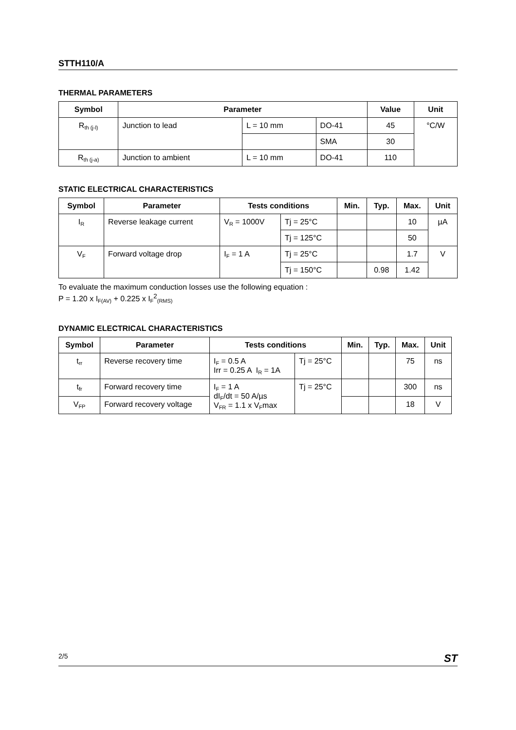STTH110/A
THERMAL PARAMETERS
| Symbol | Parameter | | | Value | Unit |
| --- | --- | --- | --- | --- | --- |
| R<sub>th (j-l)</sub> | Junction to lead | L = 10 mm | DO-41 | 45 | °C/W |
| | | | SMA | 30 | |
| R<sub>th (j-a)</sub> | Junction to ambient | L = 10 mm | DO-41 | 110 | |
STATIC ELECTRICAL CHARACTERISTICS
| Symbol | Parameter | Tests conditions | | Min. | Typ. | Max. | Unit |
| --- | --- | --- | --- | --- | --- | --- | --- |
| I<sub>R</sub> | Reverse leakage current | V<sub>R</sub> = 1000V | Tj = 25°C | | | 10 | µA |
| | | | Tj = 125°C | | | 50 | |
| V<sub>F</sub> | Forward voltage drop | I<sub>F</sub> = 1 A | Tj = 25°C | | | 1.7 | V |
| | | | Tj = 150°C | | 0.98 | 1.42 | |
To evaluate the maximum conduction losses use the following equation :
P = 1.20 x I<sub>F(AV)</sub> + 0.225 x I<sub>F</sub><sup>2</sup><sub>(RMS)</sub>
DYNAMIC ELECTRICAL CHARACTERISTICS
| Symbol | Parameter | Tests conditions | | Min. | Typ. | Max. | Unit |
| --- | --- | --- | --- | --- | --- | --- | --- |
| t<sub>rr</sub> | Reverse recovery time | I<sub>F</sub> = 0.5 A Irr = 0.25 A I<sub>R</sub> = 1A | Tj = 25°C | | | 75 | ns |
| t<sub>fr</sub> | Forward recovery time | I<sub>F</sub> = 1 A dI<sub>F</sub>/dt = 50 A/µs V<sub>FR</sub> = 1.1 x V<sub>F</sub>max | Tj = 25°C | | | 300 | ns |
| V<sub>FP</sub> | Forward recovery voltage | | | | | 18 | V |
2/5 ST